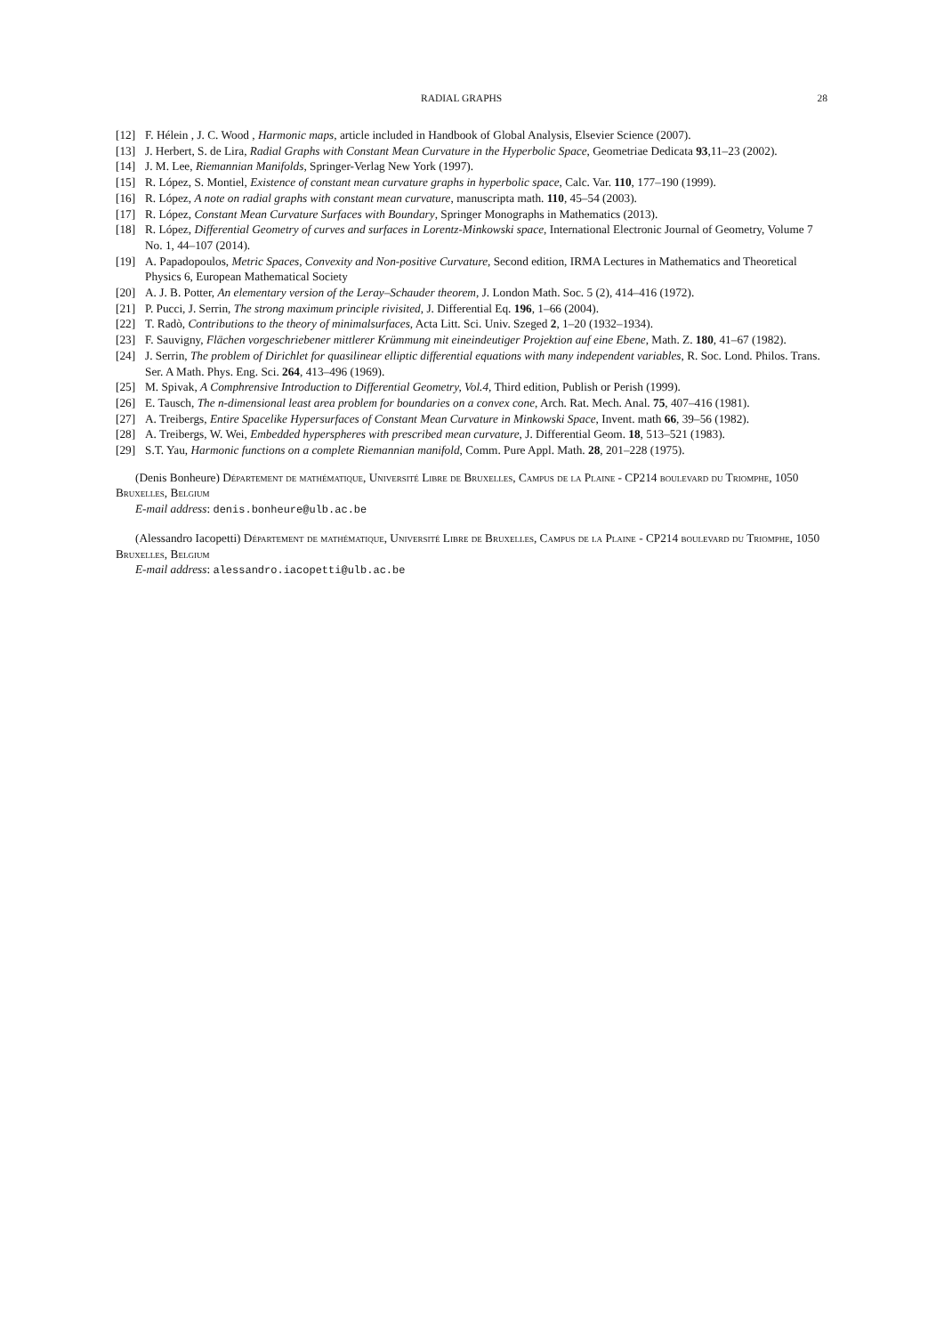RADIAL GRAPHS 28
[12] F. Hélein , J. C. Wood , Harmonic maps, article included in Handbook of Global Analysis, Elsevier Science (2007).
[13] J. Herbert, S. de Lira, Radial Graphs with Constant Mean Curvature in the Hyperbolic Space, Geometriae Dedicata 93,11–23 (2002).
[14] J. M. Lee, Riemannian Manifolds, Springer-Verlag New York (1997).
[15] R. López, S. Montiel, Existence of constant mean curvature graphs in hyperbolic space, Calc. Var. 110, 177–190 (1999).
[16] R. López, A note on radial graphs with constant mean curvature, manuscripta math. 110, 45–54 (2003).
[17] R. López, Constant Mean Curvature Surfaces with Boundary, Springer Monographs in Mathematics (2013).
[18] R. López, Differential Geometry of curves and surfaces in Lorentz-Minkowski space, International Electronic Journal of Geometry, Volume 7 No. 1, 44–107 (2014).
[19] A. Papadopoulos, Metric Spaces, Convexity and Non-positive Curvature, Second edition, IRMA Lectures in Mathematics and Theoretical Physics 6, European Mathematical Society
[20] A. J. B. Potter, An elementary version of the Leray–Schauder theorem, J. London Math. Soc. 5 (2), 414–416 (1972).
[21] P. Pucci, J. Serrin, The strong maximum principle rivisited, J. Differential Eq. 196, 1–66 (2004).
[22] T. Radò, Contributions to the theory of minimalsurfaces, Acta Litt. Sci. Univ. Szeged 2, 1–20 (1932–1934).
[23] F. Sauvigny, Flächen vorgeschriebener mittlerer Krümmung mit eineindeutiger Projektion auf eine Ebene, Math. Z. 180, 41–67 (1982).
[24] J. Serrin, The problem of Dirichlet for quasilinear elliptic differential equations with many independent variables, R. Soc. Lond. Philos. Trans. Ser. A Math. Phys. Eng. Sci. 264, 413–496 (1969).
[25] M. Spivak, A Comphrensive Introduction to Differential Geometry, Vol.4, Third edition, Publish or Perish (1999).
[26] E. Tausch, The n-dimensional least area problem for boundaries on a convex cone, Arch. Rat. Mech. Anal. 75, 407–416 (1981).
[27] A. Treibergs, Entire Spacelike Hypersurfaces of Constant Mean Curvature in Minkowski Space, Invent. math 66, 39–56 (1982).
[28] A. Treibergs, W. Wei, Embedded hyperspheres with prescribed mean curvature, J. Differential Geom. 18, 513–521 (1983).
[29] S.T. Yau, Harmonic functions on a complete Riemannian manifold, Comm. Pure Appl. Math. 28, 201–228 (1975).
(Denis Bonheure) Département de mathématique, Université Libre de Bruxelles, Campus de la Plaine - CP214 boulevard du Triomphe, 1050 Bruxelles, Belgium
E-mail address: denis.bonheure@ulb.ac.be
(Alessandro Iacopetti) Département de mathématique, Université Libre de Bruxelles, Campus de la Plaine - CP214 boulevard du Triomphe, 1050 Bruxelles, Belgium
E-mail address: alessandro.iacopetti@ulb.ac.be